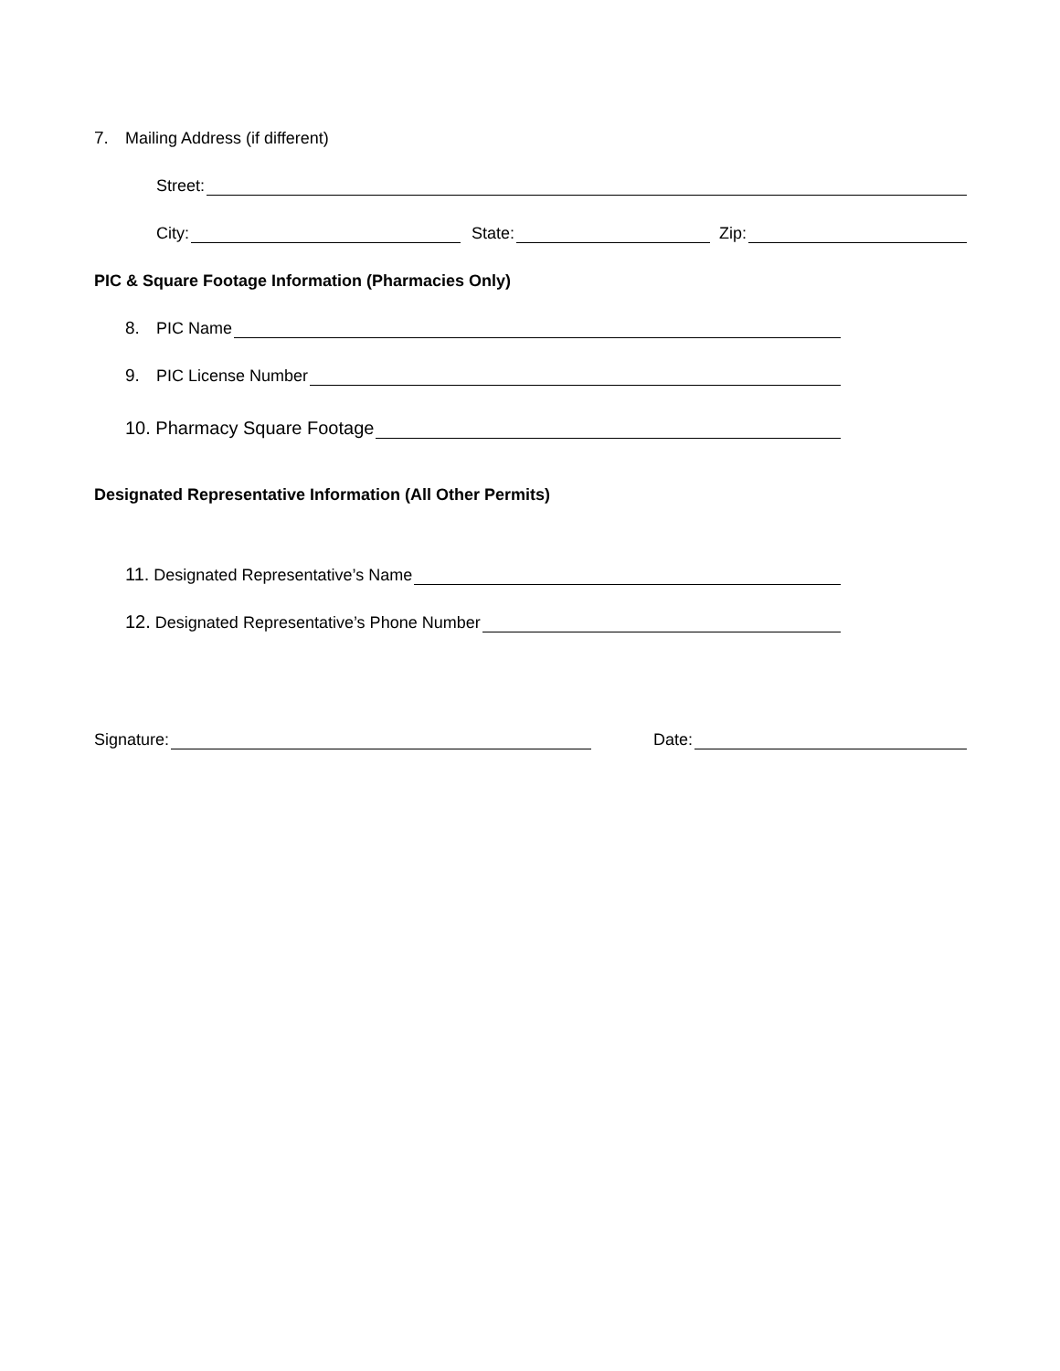7. Mailing Address (if different)
Street:
City: State: Zip:
PIC & Square Footage Information (Pharmacies Only)
8. PIC Name
9. PIC License Number
10. Pharmacy Square Footage
Designated Representative Information (All Other Permits)
11. Designated Representative’s Name
12. Designated Representative’s Phone Number
Signature: Date: